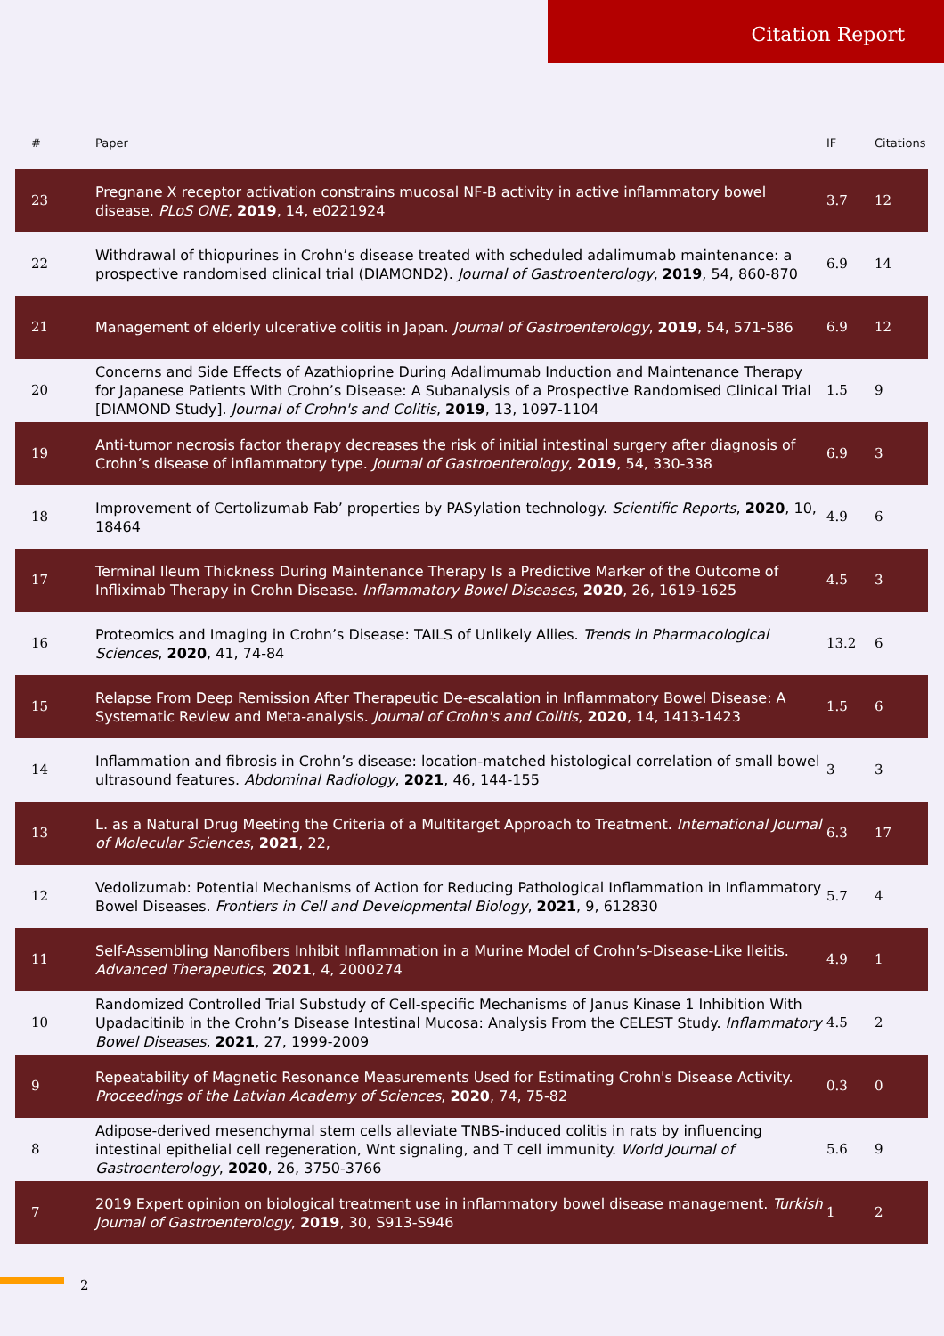Citation Report
| # | Paper | IF | Citations |
| --- | --- | --- | --- |
| 23 | Pregnane X receptor activation constrains mucosal NF-B activity in active inflammatory bowel disease. PLoS ONE , 2019 , 14, e0221924 | 3.7 | 12 |
| 22 | Withdrawal of thiopurines in Crohn’s disease treated with scheduled adalimumab maintenance: a prospective randomised clinical trial (DIAMOND2). Journal of Gastroenterology , 2019 , 54, 860-870 | 6.9 | 14 |
| 21 | Management of elderly ulcerative colitis in Japan. Journal of Gastroenterology , 2019 , 54, 571-586 | 6.9 | 12 |
| 20 | Concerns and Side Effects of Azathioprine During Adalimumab Induction and Maintenance Therapy for Japanese Patients With Crohn’s Disease: A Subanalysis of a Prospective Randomised Clinical Trial [DIAMOND Study]. Journal of Crohn's and Colitis , 2019 , 13, 1097-1104 | 1.5 | 9 |
| 19 | Anti-tumor necrosis factor therapy decreases the risk of initial intestinal surgery after diagnosis of Crohn’s disease of inflammatory type. Journal of Gastroenterology , 2019 , 54, 330-338 | 6.9 | 3 |
| 18 | Improvement of Certolizumab Fab’ properties by PASylation technology. Scientific Reports , 2020 , 10, 18464 | 4.9 | 6 |
| 17 | Terminal Ileum Thickness During Maintenance Therapy Is a Predictive Marker of the Outcome of Infliximab Therapy in Crohn Disease. Inflammatory Bowel Diseases , 2020 , 26, 1619-1625 | 4.5 | 3 |
| 16 | Proteomics and Imaging in Crohn’s Disease: TAILS of Unlikely Allies. Trends in Pharmacological Sciences , 2020 , 41, 74-84 | 13.2 | 6 |
| 15 | Relapse From Deep Remission After Therapeutic De-escalation in Inflammatory Bowel Disease: A Systematic Review and Meta-analysis. Journal of Crohn's and Colitis , 2020 , 14, 1413-1423 | 1.5 | 6 |
| 14 | Inflammation and fibrosis in Crohn’s disease: location-matched histological correlation of small bowel ultrasound features. Abdominal Radiology , 2021 , 46, 144-155 | 3 | 3 |
| 13 | L. as a Natural Drug Meeting the Criteria of a Multitarget Approach to Treatment. International Journal of Molecular Sciences , 2021 , 22, | 6.3 | 17 |
| 12 | Vedolizumab: Potential Mechanisms of Action for Reducing Pathological Inflammation in Inflammatory Bowel Diseases. Frontiers in Cell and Developmental Biology , 2021 , 9, 612830 | 5.7 | 4 |
| 11 | Self-Assembling Nanofibers Inhibit Inflammation in a Murine Model of Crohn’s-Disease-Like Ileitis. Advanced Therapeutics , 2021 , 4, 2000274 | 4.9 | 1 |
| 10 | Randomized Controlled Trial Substudy of Cell-specific Mechanisms of Janus Kinase 1 Inhibition With Upadacitinib in the Crohn’s Disease Intestinal Mucosa: Analysis From the CELEST Study. Inflammatory Bowel Diseases , 2021 , 27, 1999-2009 | 4.5 | 2 |
| 9 | Repeatability of Magnetic Resonance Measurements Used for Estimating Crohn's Disease Activity. Proceedings of the Latvian Academy of Sciences , 2020 , 74, 75-82 | 0.3 | 0 |
| 8 | Adipose-derived mesenchymal stem cells alleviate TNBS-induced colitis in rats by influencing intestinal epithelial cell regeneration, Wnt signaling, and T cell immunity. World Journal of Gastroenterology , 2020 , 26, 3750-3766 | 5.6 | 9 |
| 7 | 2019 Expert opinion on biological treatment use in inflammatory bowel disease management. Turkish Journal of Gastroenterology , 2019 , 30, S913-S946 | 1 | 2 |
2